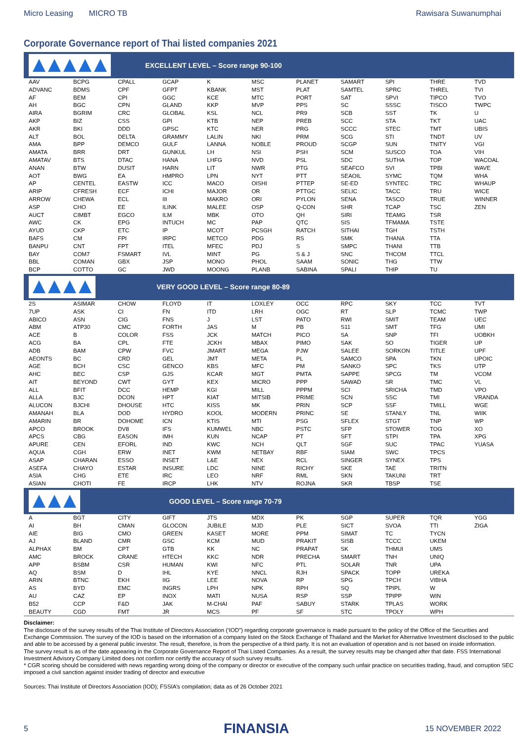Micro Leasing MICRO TB Rawisara Suwanumphai
Corporate Governance report of Thai listed companies 2021
EXCELLENT LEVEL – Score range 90-100
| AAV | BCPG | CPALL | GCAP | K | MSC | PLANET | SAMART | SPI | THRE | TVD |
| ADVANC | BDMS | CPF | GFPT | KBANK | MST | PLAT | SAMTEL | SPRC | THREL | TVI |
| AF | BEM | CPI | GGC | KCE | MTC | PORT | SAT | SPVI | TIPCO | TVO |
| AH | BGC | CPN | GLAND | KKP | MVP | PPS | SC | SSSC | TISCO | TWPC |
| AIRA | BGRIM | CRC | GLOBAL | KSL | NCL | PR9 | SCB | SST | TK | U |
| AKP | BIZ | CSS | GPI | KTB | NEP | PREB | SCC | STA | TKT | UAC |
| AKR | BKI | DDD | GPSC | KTC | NER | PRG | SCCC | STEC | TMT | UBIS |
| ALT | BOL | DELTA | GRAMMY | LALIN | NKI | PRM | SCG | STI | TNDT | UV |
| AMA | BPP | DEMCO | GULF | LANNA | NOBLE | PROUD | SCGP | SUN | TNITY | VGI |
| AMATA | BRR | DRT | GUNKUL | LH | NSI | PSH | SCM | SUSCO | TOA | VIH |
| AMATAV | BTS | DTAC | HANA | LHFG | NVD | PSL | SDC | SUTHA | TOP | WACOAL |
| ANAN | BTW | DUSIT | HARN | LIT | NWR | PTG | SEAFCO | SVI | TPBI | WAVE |
| AOT | BWG | EA | HMPRO | LPN | NYT | PTT | SEAOIL | SYMC | TQM | WHA |
| AP | CENTEL | EASTW | ICC | MACO | OISHI | PTTEP | SE-ED | SYNTEC | TRC | WHAUP |
| ARIP | CFRESH | ECF | ICHI | MAJOR | OR | PTTGC | SELIC | TACC | TRU | WICE |
| ARROW | CHEWA | ECL | III | MAKRO | ORI | PYLON | SENA | TASCO | TRUE | WINNER |
| ASP | CHO | EE | ILINK | MALEE | OSP | Q-CON | SHR | TCAP | TSC | ZEN |
| AUCT | CIMBT | EGCO | ILM | MBK | OTO | QH | SIRI | TEAMG | TSR | |
| AWC | CK | EPG | INTUCH | MC | PAP | QTC | SIS | TFMAMA | TSTE | |
| AYUD | CKP | ETC | IP | MCOT | PCSGH | RATCH | SITHAI | TGH | TSTH | |
| BAFS | CM | FPI | IRPC | METCO | PDG | RS | SMK | THANA | TTA | |
| BANPU | CNT | FPT | ITEL | MFEC | PDJ | S | SMPC | THANI | TTB | |
| BAY | COM7 | FSMART | IVL | MINT | PG | S & J | SNC | THCOM | TTCL | |
| BBL | COMAN | GBX | JSP | MONO | PHOL | SAAM | SONIC | THG | TTW | |
| BCP | COTTO | GC | JWD | MOONG | PLANB | SABINA | SPALI | THIP | TU | |
VERY GOOD LEVEL – Score range 80-89
| 2S | ASIMAR | CHOW | FLOYD | IT | LOXLEY | OCC | RPC | SKY | TCC | TVT |
| 7UP | ASK | CI | FN | ITD | LRH | OGC | RT | SLP | TCMC | TWP |
| ABICO | ASN | CIG | FNS | J | LST | PATO | RWI | SMIT | TEAM | UEC |
| ABM | ATP30 | CMC | FORTH | JAS | M | PB | S11 | SMT | TFG | UMI |
| ACE | B | COLOR | FSS | JCK | MATCH | PICO | SA | SNP | TFI | UOBKH |
| ACG | BA | CPL | FTE | JCKH | MBAX | PIMO | SAK | SO | TIGER | UP |
| ADB | BAM | CPW | FVC | JMART | MEGA | PJW | SALEE | SORKON | TITLE | UPF |
| AEONTS | BC | CRD | GEL | JMT | META | PL | SAMCO | SPA | TKN | UPOIC |
| AGE | BCH | CSC | GENCO | KBS | MFC | PM | SANKO | SPC | TKS | UTP |
| AHC | BEC | CSP | GJS | KCAR | MGT | PMTA | SAPPE | SPCG | TM | VCOM |
| AIT | BEYOND | CWT | GYT | KEX | MICRO | PPP | SAWAD | SR | TMC | VL |
| ALL | BFIT | DCC | HEMP | KGI | MILL | PPPM | SCI | SRICHA | TMD | VPO |
| ALLA | BJC | DCON | HPT | KIAT | MITSIB | PRIME | SCN | SSC | TMI | VRANDA |
| ALUCON | BJCHI | DHOUSE | HTC | KISS | MK | PRIN | SCP | SSF | TMILL | WGE |
| AMANAH | BLA | DOD | HYDRO | KOOL | MODERN | PRINC | SE | STANLY | TNL | WIIK |
| AMARIN | BR | DOHOME | ICN | KTIS | MTI | PSG | SFLEX | STGT | TNP | WP |
| APCO | BROOK | DV8 | IFS | KUMWEL | NBC | PSTC | SFP | STOWER | TOG | XO |
| APCS | CBG | EASON | IMH | KUN | NCAP | PT | SFT | STPI | TPA | XPG |
| APURE | CEN | EFORL | IND | KWC | NCH | QLT | SGF | SUC | TPAC | YUASA |
| AQUA | CGH | ERW | INET | KWM | NETBAY | RBF | SIAM | SWC | TPCS | |
| ASAP | CHARAN | ESSO | INSET | L&E | NEX | RCL | SINGER | SYNEX | TPS | |
| ASEFA | CHAYO | ESTAR | INSURE | LDC | NINE | RICHY | SKE | TAE | TRITN | |
| ASIA | CHG | ETE | IRC | LEO | NRF | RML | SKN | TAKUNI | TRT | |
| ASIAN | CHOTI | FE | IRCP | LHK | NTV | ROJNA | SKR | TBSP | TSE | |
GOOD LEVEL – Score range 70-79
| A | BGT | CITY | GIFT | JTS | MDX | PK | SGP | SUPER | TQR | YGG |
| AI | BH | CMAN | GLOCON | JUBILE | MJD | PLE | SICT | SVOA | TTI | ZIGA |
| AIE | BIG | CMO | GREEN | KASET | MORE | PPM | SIMAT | TC | TYCN | |
| AJ | BLAND | CMR | GSC | KCM | MUD | PRAKIT | SISB | TCCC | UKEM | |
| ALPHAX | BM | CPT | GTB | KK | NC | PRAPAT | SK | THMUI | UMS | |
| AMC | BROCK | CRANE | HTECH | KKC | NDR | PRECHA | SMART | TNH | UNIQ | |
| APP | BSBM | CSR | HUMAN | KWI | NFC | PTL | SOLAR | TNR | UPA | |
| AQ | BSM | D | IHL | KYE | NNCL | RJH | SPACK | TOPP | UREKA | |
| ARIN | BTNC | EKH | IIG | LEE | NOVA | RP | SPG | TPCH | VIBHA | |
| AS | BYD | EMC | INGRS | LPH | NPK | RPH | SQ | TPIPL | W | |
| AU | CAZ | EP | INOX | MATI | NUSA | RSP | SSP | TPIPP | WIN | |
| B52 | CCP | F&D | JAK | M-CHAI | PAF | SABUY | STARK | TPLAS | WORK | |
| BEAUTY | CGD | FMT | JR | MCS | PF | SF | STC | TPOLY | WPH | |
Disclaimer:
The disclosure of the survey results of the Thai Institute of Directors Association (‘IOD”) regarding corporate governance is made pursuant to the policy of the Office of the Securities and Exchange Commission. The survey of the IOD is based on the information of a company listed on the Stock Exchange of Thailand and the Market for Alternative Investment disclosed to the public and able to be accessed by a general public investor. The result, therefore, is from the perspective of a third party. It is not an evaluation of operation and is not based on inside information.
The survey result is as of the date appearing in the Corporate Governance Report of Thai Listed Companies. As a result, the survey results may be changed after that date. FSS International Investment Advisory Company Limited does not confirm nor certify the accuracy of such survey results.
* CGR scoring should be considered with news regarding wrong doing of the company or director or executive of the company such unfair practice on securities trading, fraud, and corruption SEC imposed a civil sanction against insider trading of director and executive
Sources: Thai Institute of Directors Association (IOD); FSSIA’s compilation; data as of 26 October 2021
5 FINANSIA 15 NOVEMBER 2022